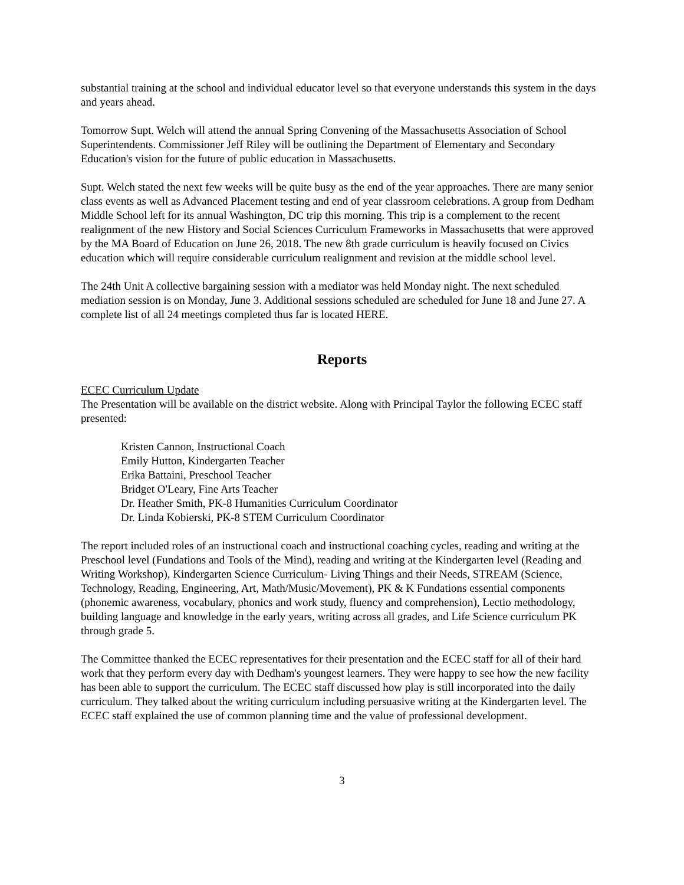substantial training at the school and individual educator level so that everyone understands this system in the days and years ahead.
Tomorrow Supt. Welch will attend the annual Spring Convening of the Massachusetts Association of School Superintendents. Commissioner Jeff Riley will be outlining the Department of Elementary and Secondary Education's vision for the future of public education in Massachusetts.
Supt. Welch stated the next few weeks will be quite busy as the end of the year approaches. There are many senior class events as well as Advanced Placement testing and end of year classroom celebrations. A group from Dedham Middle School left for its annual Washington, DC trip this morning. This trip is a complement to the recent realignment of the new History and Social Sciences Curriculum Frameworks in Massachusetts that were approved by the MA Board of Education on June 26, 2018. The new 8th grade curriculum is heavily focused on Civics education which will require considerable curriculum realignment and revision at the middle school level.
The 24th Unit A collective bargaining session with a mediator was held Monday night. The next scheduled mediation session is on Monday, June 3. Additional sessions scheduled are scheduled for June 18 and June 27. A complete list of all 24 meetings completed thus far is located HERE.
Reports
ECEC Curriculum Update
The Presentation will be available on the district website. Along with Principal Taylor the following ECEC staff presented:
Kristen Cannon, Instructional Coach
Emily Hutton, Kindergarten Teacher
Erika Battaini, Preschool Teacher
Bridget O'Leary, Fine Arts Teacher
Dr. Heather Smith, PK-8 Humanities Curriculum Coordinator
Dr. Linda Kobierski, PK-8 STEM Curriculum Coordinator
The report included roles of an instructional coach and instructional coaching cycles, reading and writing at the Preschool level (Fundations and Tools of the Mind), reading and writing at the Kindergarten level (Reading and Writing Workshop), Kindergarten Science Curriculum- Living Things and their Needs, STREAM (Science, Technology, Reading, Engineering, Art, Math/Music/Movement), PK & K Fundations essential components (phonemic awareness, vocabulary, phonics and work study, fluency and comprehension), Lectio methodology, building language and knowledge in the early years, writing across all grades, and Life Science curriculum PK through grade 5.
The Committee thanked the ECEC representatives for their presentation and the ECEC staff for all of their hard work that they perform every day with Dedham's youngest learners. They were happy to see how the new facility has been able to support the curriculum. The ECEC staff discussed how play is still incorporated into the daily curriculum. They talked about the writing curriculum including persuasive writing at the Kindergarten level. The ECEC staff explained the use of common planning time and the value of professional development.
3